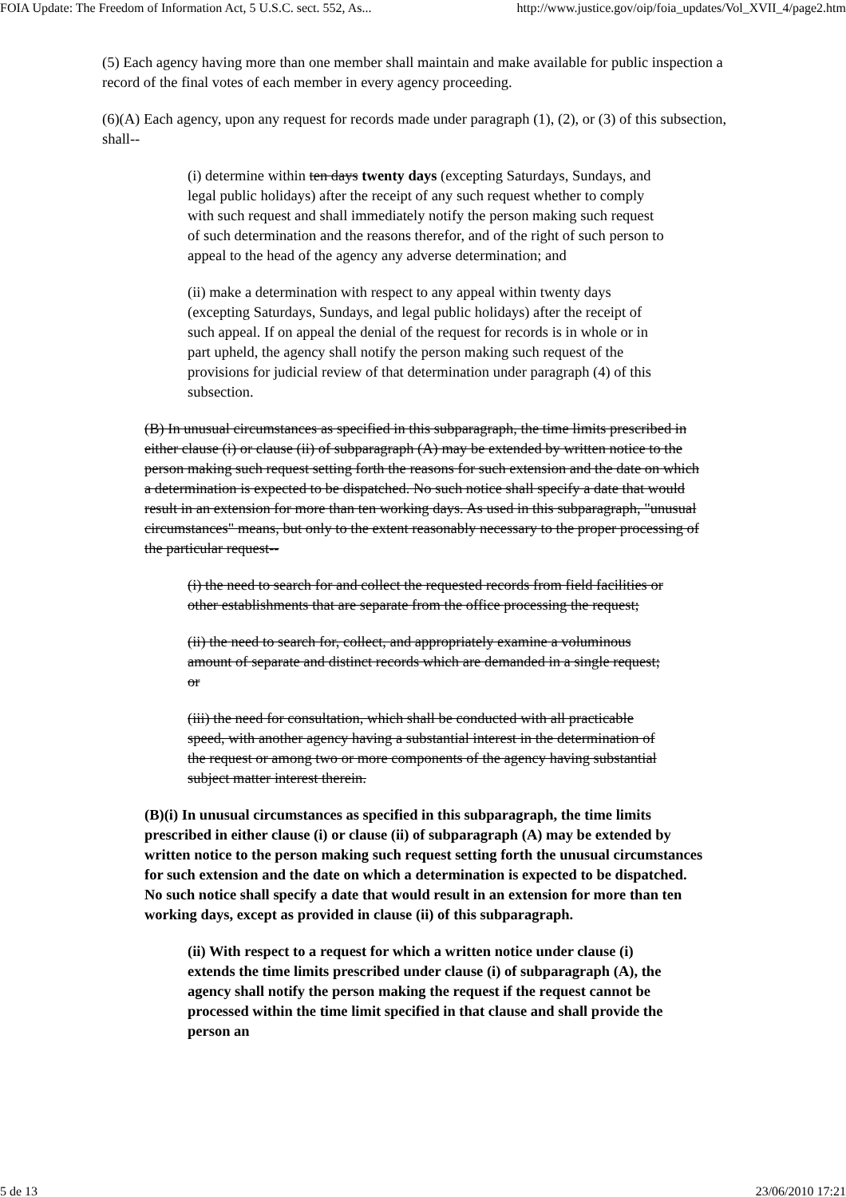FOIA Update: The Freedom of Information Act, 5 U.S.C. sect. 552, As... http://www.justice.gov/oip/foia_updates/Vol_XVII_4/page2.htm
(5) Each agency having more than one member shall maintain and make available for public inspection a record of the final votes of each member in every agency proceeding.
(6)(A) Each agency, upon any request for records made under paragraph (1), (2), or (3) of this subsection, shall--
(i) determine within ten days twenty days (excepting Saturdays, Sundays, and legal public holidays) after the receipt of any such request whether to comply with such request and shall immediately notify the person making such request of such determination and the reasons therefor, and of the right of such person to appeal to the head of the agency any adverse determination; and
(ii) make a determination with respect to any appeal within twenty days (excepting Saturdays, Sundays, and legal public holidays) after the receipt of such appeal. If on appeal the denial of the request for records is in whole or in part upheld, the agency shall notify the person making such request of the provisions for judicial review of that determination under paragraph (4) of this subsection.
(B) In unusual circumstances as specified in this subparagraph, the time limits prescribed in either clause (i) or clause (ii) of subparagraph (A) may be extended by written notice to the person making such request setting forth the reasons for such extension and the date on which a determination is expected to be dispatched. No such notice shall specify a date that would result in an extension for more than ten working days. As used in this subparagraph, "unusual circumstances" means, but only to the extent reasonably necessary to the proper processing of the particular request--
(i) the need to search for and collect the requested records from field facilities or other establishments that are separate from the office processing the request;
(ii) the need to search for, collect, and appropriately examine a voluminous amount of separate and distinct records which are demanded in a single request; or
(iii) the need for consultation, which shall be conducted with all practicable speed, with another agency having a substantial interest in the determination of the request or among two or more components of the agency having substantial subject matter interest therein.
(B)(i) In unusual circumstances as specified in this subparagraph, the time limits prescribed in either clause (i) or clause (ii) of subparagraph (A) may be extended by written notice to the person making such request setting forth the unusual circumstances for such extension and the date on which a determination is expected to be dispatched. No such notice shall specify a date that would result in an extension for more than ten working days, except as provided in clause (ii) of this subparagraph.
(ii) With respect to a request for which a written notice under clause (i) extends the time limits prescribed under clause (i) of subparagraph (A), the agency shall notify the person making the request if the request cannot be processed within the time limit specified in that clause and shall provide the person an
5 de 13 23/06/2010 17:21